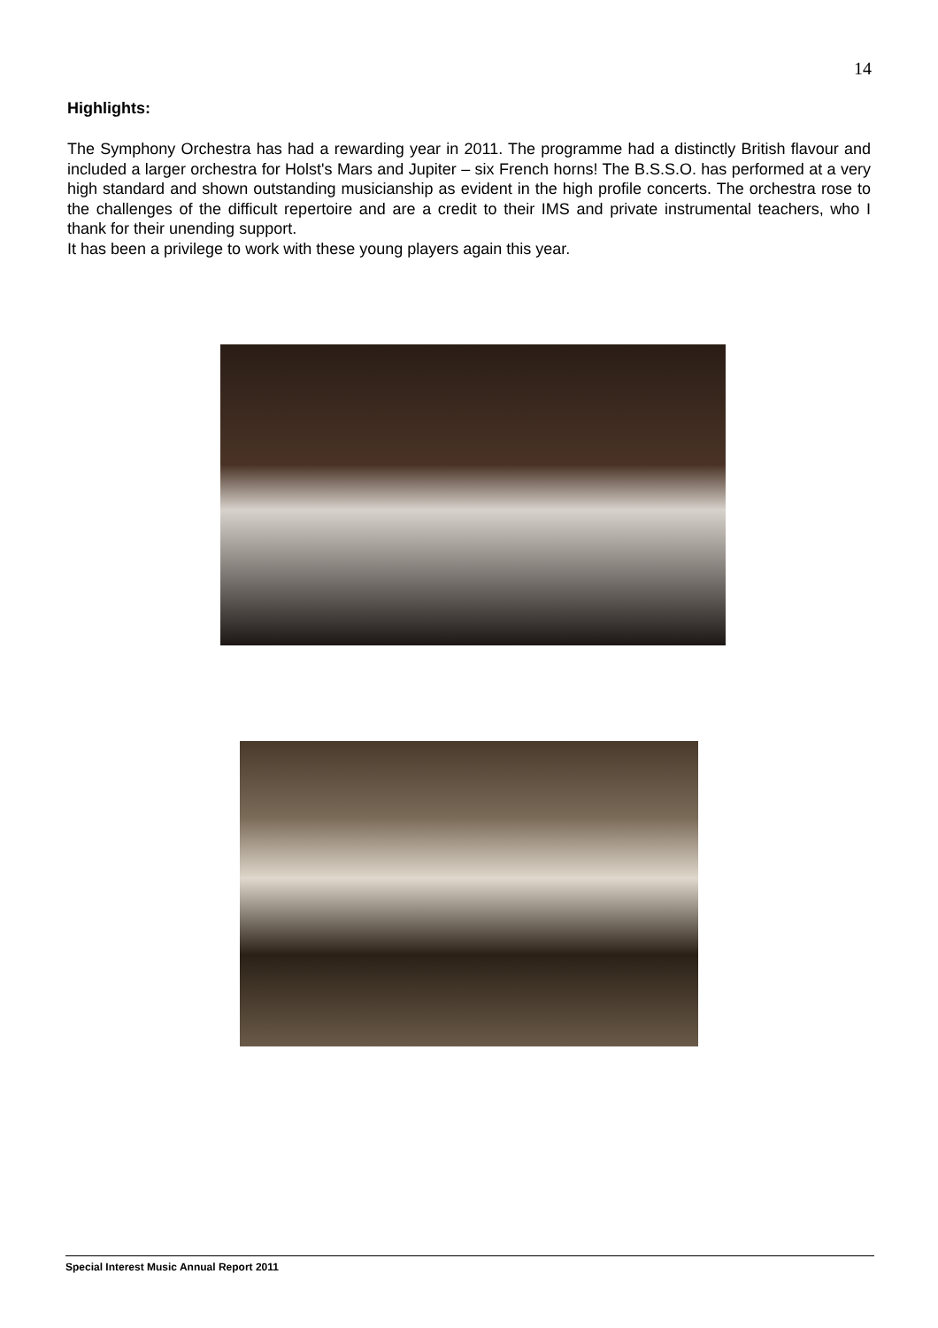14
Highlights:
The Symphony Orchestra has had a rewarding year in 2011. The programme had a distinctly British flavour and included a larger orchestra for Holst's Mars and Jupiter – six French horns! The B.S.S.O. has performed at a very high standard and shown outstanding musicianship as evident in the high profile concerts. The orchestra rose to the challenges of the difficult repertoire and are a credit to their IMS and private instrumental teachers, who I thank for their unending support.
It has been a privilege to work with these young players again this year.
Special Interest Music Annual Report 2011